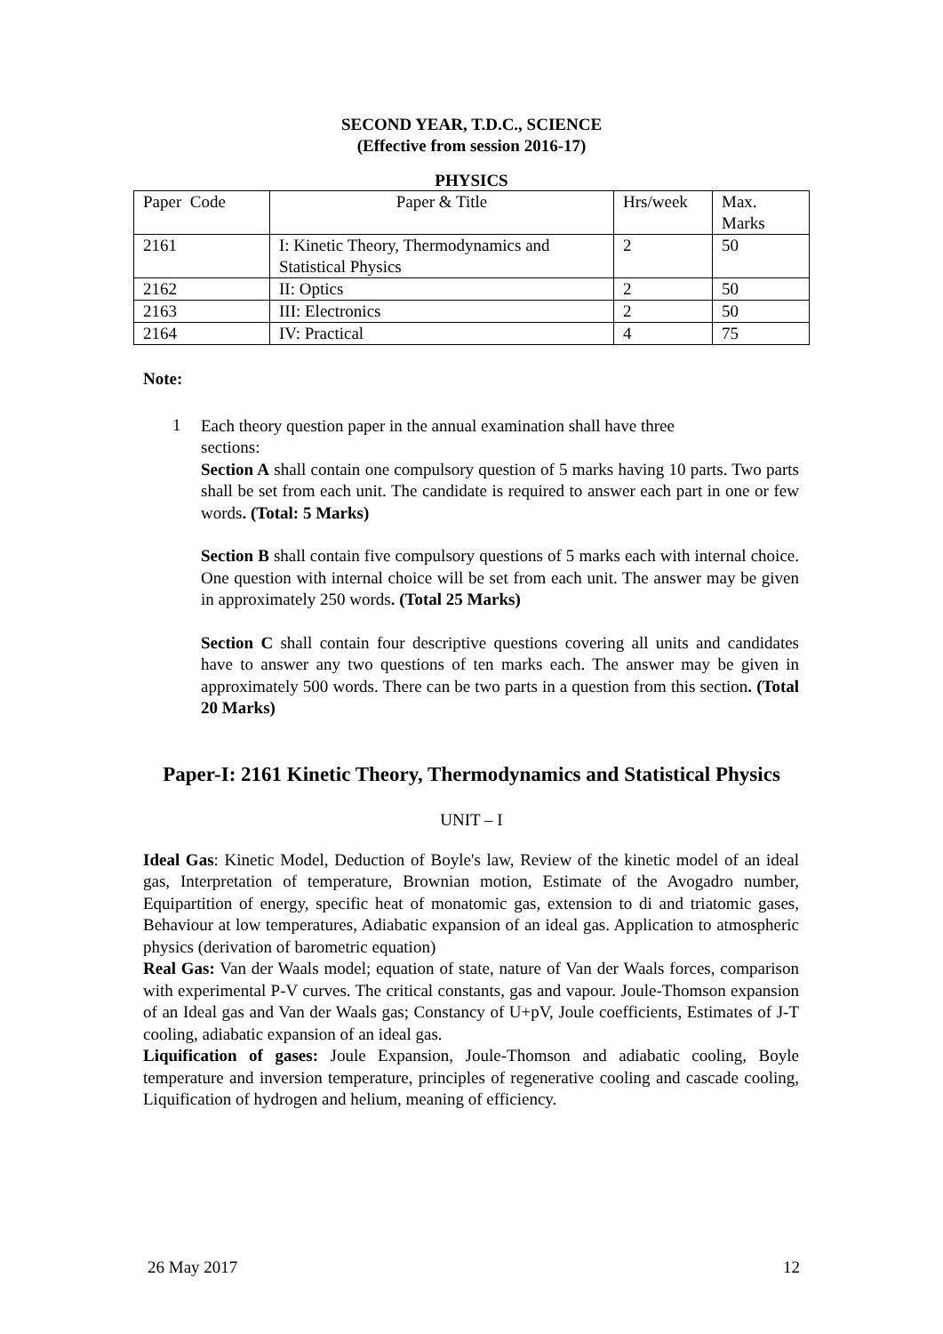SECOND YEAR, T.D.C., SCIENCE
(Effective from session 2016-17)
PHYSICS
| Paper Code | Paper & Title | Hrs/week | Max. Marks |
| 2161 | I: Kinetic Theory, Thermodynamics and Statistical Physics | 2 | 50 |
| 2162 | II: Optics | 2 | 50 |
| 2163 | III: Electronics | 2 | 50 |
| 2164 | IV: Practical | 4 | 75 |
Note:
1
Each theory question paper in the annual examination shall have three
sections:
Section A shall contain one compulsory question of 5 marks having 10 parts. Two parts shall be set from each unit. The candidate is required to answer each part in one or few words. (Total: 5 Marks)
Section B shall contain five compulsory questions of 5 marks each with internal choice. One question with internal choice will be set from each unit. The answer may be given in approximately 250 words. (Total 25 Marks)
Section C shall contain four descriptive questions covering all units and candidates have to answer any two questions of ten marks each. The answer may be given in approximately 500 words. There can be two parts in a question from this section. (Total 20 Marks)
Paper-I: 2161 Kinetic Theory, Thermodynamics and Statistical Physics
UNIT – I
Ideal Gas: Kinetic Model, Deduction of Boyle's law, Review of the kinetic model of an ideal gas, Interpretation of temperature, Brownian motion, Estimate of the Avogadro number, Equipartition of energy, specific heat of monatomic gas, extension to di and triatomic gases, Behaviour at low temperatures, Adiabatic expansion of an ideal gas. Application to atmospheric physics (derivation of barometric equation)
Real Gas: Van der Waals model; equation of state, nature of Van der Waals forces, comparison with experimental P-V curves. The critical constants, gas and vapour. Joule-Thomson expansion of an Ideal gas and Van der Waals gas; Constancy of U+pV, Joule coefficients, Estimates of J-T cooling, adiabatic expansion of an ideal gas.
Liquification of gases: Joule Expansion, Joule-Thomson and adiabatic cooling, Boyle temperature and inversion temperature, principles of regenerative cooling and cascade cooling, Liquification of hydrogen and helium, meaning of efficiency.
26 May 2017 12